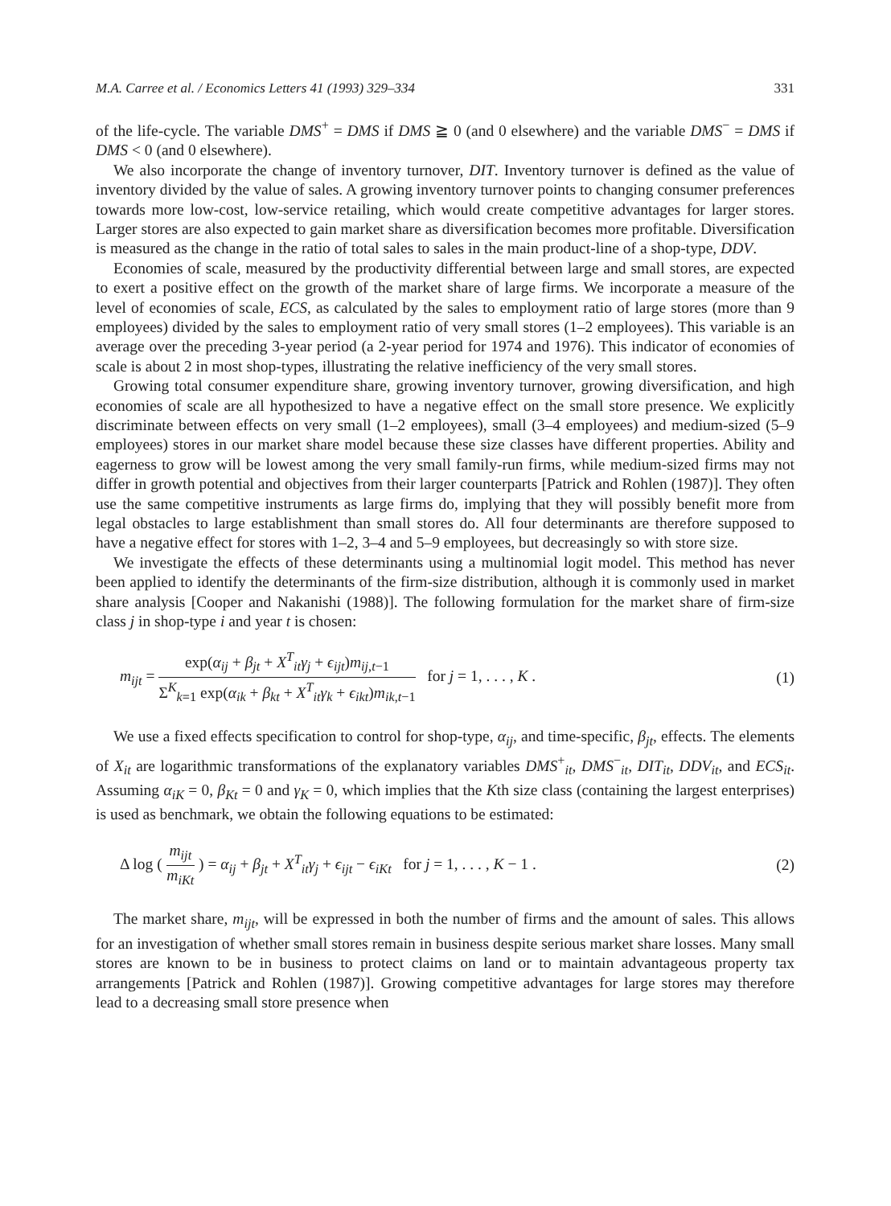M.A. Carree et al. / Economics Letters 41 (1993) 329–334 331
of the life-cycle. The variable DMS<sup>+</sup> = DMS if DMS ≧ 0 (and 0 elsewhere) and the variable DMS<sup>−</sup> = DMS if DMS < 0 (and 0 elsewhere).
We also incorporate the change of inventory turnover, DIT. Inventory turnover is defined as the value of inventory divided by the value of sales. A growing inventory turnover points to changing consumer preferences towards more low-cost, low-service retailing, which would create competitive advantages for larger stores. Larger stores are also expected to gain market share as diversification becomes more profitable. Diversification is measured as the change in the ratio of total sales to sales in the main product-line of a shop-type, DDV.
Economies of scale, measured by the productivity differential between large and small stores, are expected to exert a positive effect on the growth of the market share of large firms. We incorporate a measure of the level of economies of scale, ECS, as calculated by the sales to employment ratio of large stores (more than 9 employees) divided by the sales to employment ratio of very small stores (1–2 employees). This variable is an average over the preceding 3-year period (a 2-year period for 1974 and 1976). This indicator of economies of scale is about 2 in most shop-types, illustrating the relative inefficiency of the very small stores.
Growing total consumer expenditure share, growing inventory turnover, growing diversification, and high economies of scale are all hypothesized to have a negative effect on the small store presence. We explicitly discriminate between effects on very small (1–2 employees), small (3–4 employees) and medium-sized (5–9 employees) stores in our market share model because these size classes have different properties. Ability and eagerness to grow will be lowest among the very small family-run firms, while medium-sized firms may not differ in growth potential and objectives from their larger counterparts [Patrick and Rohlen (1987)]. They often use the same competitive instruments as large firms do, implying that they will possibly benefit more from legal obstacles to large establishment than small stores do. All four determinants are therefore supposed to have a negative effect for stores with 1–2, 3–4 and 5–9 employees, but decreasingly so with store size.
We investigate the effects of these determinants using a multinomial logit model. This method has never been applied to identify the determinants of the firm-size distribution, although it is commonly used in market share analysis [Cooper and Nakanishi (1988)]. The following formulation for the market share of firm-size class j in shop-type i and year t is chosen:
m<sub>ijt</sub> = exp(α<sub>ij</sub> + β<sub>jt</sub> + X<sup>T</sup><sub>it</sub>γ<sub>j</sub> + ϵ<sub>ijt</sub>)m<sub>ij,t−1</sub> Σ<sup>K</sup><sub>k=1</sub> exp(α<sub>ik</sub> + β<sub>kt</sub> + X<sup>T</sup><sub>it</sub>γ<sub>k</sub> + ϵ<sub>ikt</sub>)m<sub>ik,t−1</sub> for j = 1, . . . , K .
(1)
We use a fixed effects specification to control for shop-type, α<sub>ij</sub>, and time-specific, β<sub>jt</sub>, effects. The elements of X<sub>it</sub> are logarithmic transformations of the explanatory variables DMS<sup>+</sup><sub>it</sub>, DMS<sup>−</sup><sub>it</sub>, DIT<sub>it</sub>, DDV<sub>it</sub>, and ECS<sub>it</sub>. Assuming α<sub>iK</sub> = 0, β<sub>Kt</sub> = 0 and γ<sub>K</sub> = 0, which implies that the Kth size class (containing the largest enterprises) is used as benchmark, we obtain the following equations to be estimated:
Δ log ( m<sub>ijt</sub> m<sub>iKt</sub> ) = α<sub>ij</sub> + β<sub>jt</sub> + X<sup>T</sup><sub>it</sub>γ<sub>j</sub> + ϵ<sub>ijt</sub> − ϵ<sub>iKt</sub> for j = 1, . . . , K − 1 .
(2)
The market share, m<sub>ijt</sub>, will be expressed in both the number of firms and the amount of sales. This allows for an investigation of whether small stores remain in business despite serious market share losses. Many small stores are known to be in business to protect claims on land or to maintain advantageous property tax arrangements [Patrick and Rohlen (1987)]. Growing competitive advantages for large stores may therefore lead to a decreasing small store presence when